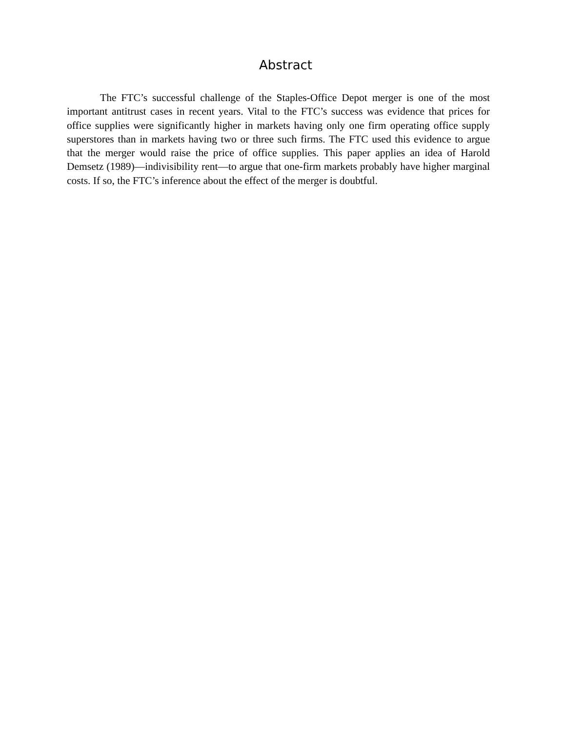Abstract
The FTC’s successful challenge of the Staples-Office Depot merger is one of the most important antitrust cases in recent years. Vital to the FTC’s success was evidence that prices for office supplies were significantly higher in markets having only one firm operating office supply superstores than in markets having two or three such firms. The FTC used this evidence to argue that the merger would raise the price of office supplies. This paper applies an idea of Harold Demsetz (1989)—indivisibility rent—to argue that one-firm markets probably have higher marginal costs. If so, the FTC’s inference about the effect of the merger is doubtful.